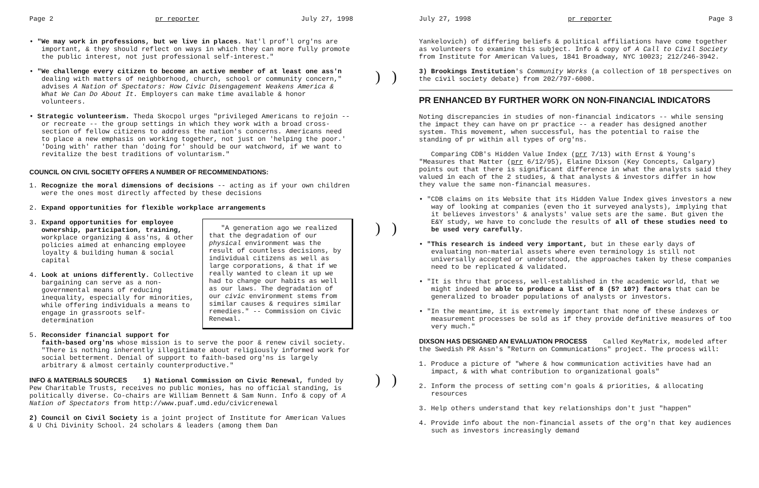Page 2 pr reporter July 27, 1998
• "We may work in professions, but we live in places. Nat'l prof'l org'ns are important, & they should reflect on ways in which they can more fully promote the public interest, not just professional self-interest."
• "We challenge every citizen to become an active member of at least one ass'n dealing with matters of neighborhood, church, school or community concern," advises A Nation of Spectators: How Civic Disengagement Weakens America & What We Can Do About It. Employers can make time available & honor volunteers.
• Strategic volunteerism. Theda Skocpol urges "privileged Americans to rejoin -- or recreate -- the group settings in which they work with a broad cross-section of fellow citizens to address the nation's concerns. Americans need to place a new emphasis on working together, not just on 'helping the poor.' 'Doing with' rather than 'doing for' should be our watchword, if we want to revitalize the best traditions of voluntarism."
COUNCIL ON CIVIL SOCIETY OFFERS A NUMBER OF RECOMMENDATIONS:
1. Recognize the moral dimensions of decisions -- acting as if your own children were the ones most directly affected by these decisions
2. Expand opportunities for flexible workplace arrangements
"A generation ago we realized that the degradation of our physical environment was the result of countless decisions, by individual citizens as well as large corporations, & that if we really wanted to clean it up we had to change our habits as well as our laws. The degradation of our civic environment stems from similar causes & requires similar remedies." -- Commission on Civic Renewal.
3. Expand opportunities for employee ownership, participation, training, workplace organizing & ass'ns, & other policies aimed at enhancing employee loyalty & building human & social capital
4. Look at unions differently. Collective bargaining can serve as a non-governmental means of reducing inequality, especially for minorities, while offering individuals a means to engage in grassroots self-determination
5. Reconsider financial support for faith-based org'ns whose mission is to serve the poor & renew civil society. "There is nothing inherently illegitimate about religiously informed work for social betterment. Denial of support to faith-based org'ns is largely arbitrary & almost certainly counterproductive."
INFO & MATERIALS SOURCES 1) National Commission on Civic Renewal, funded by Pew Charitable Trusts, receives no public monies, has no official standing, is politically diverse. Co-chairs are William Bennett & Sam Nunn. Info & copy of A Nation of Spectators from http://www.puaf.umd.edu/civicrenewal
2) Council on Civil Society is a joint project of Institute for American Values & U Chi Divinity School. 24 scholars & leaders (among them Dan
) )) )) )
July 27, 1998 pr reporter Page 3
Yankelovich) of differing beliefs & political affiliations have come together as volunteers to examine this subject. Info & copy of A Call to Civil Society from Institute for American Values, 1841 Broadway, NYC 10023; 212/246-3942.
3) Brookings Institution's Community Works (a collection of 18 perspectives on the civil society debate) from 202/797-6000.
PR ENHANCED BY FURTHER WORK ON NON-FINANCIAL INDICATORS
Noting discrepancies in studies of non-financial indicators -- while sensing the impact they can have on pr practice -- a reader has designed another system. This movement, when successful, has the potential to raise the standing of pr within all types of org'ns.
Comparing CDB's Hidden Value Index (prr 7/13) with Ernst & Young's "Measures that Matter (prr 6/12/95), Elaine Dixson (Key Concepts, Calgary) points out that there is significant difference in what the analysts said they valued in each of the 2 studies, & that analysts & investors differ in how they value the same non-financial measures.
• "CDB claims on its Website that its Hidden Value Index gives investors a new way of looking at companies (even tho it surveyed analysts), implying that it believes investors' & analysts' value sets are the same. But given the E&Y study, we have to conclude the results of all of these studies need to be used very carefully.
• "This research is indeed very important, but in these early days of evaluating non-material assets where even terminology is still not universally accepted or understood, the approaches taken by these companies need to be replicated & validated.
• "It is thru that process, well-established in the academic world, that we might indeed be able to produce a list of 8 (5? 10?) factors that can be generalized to broader populations of analysts or investors.
• "In the meantime, it is extremely important that none of these indexes or measurement processes be sold as if they provide definitive measures of too very much."
DIXSON HAS DESIGNED AN EVALUATION PROCESS Called KeyMatrix, modeled after the Swedish PR Assn's "Return on Communications" project. The process will:
1. Produce a picture of "where & how communication activities have had an impact, & with what contribution to organizational goals"
2. Inform the process of setting com'n goals & priorities, & allocating resources
3. Help others understand that key relationships don't just "happen"
4. Provide info about the non-financial assets of the org'n that key audiences such as investors increasingly demand